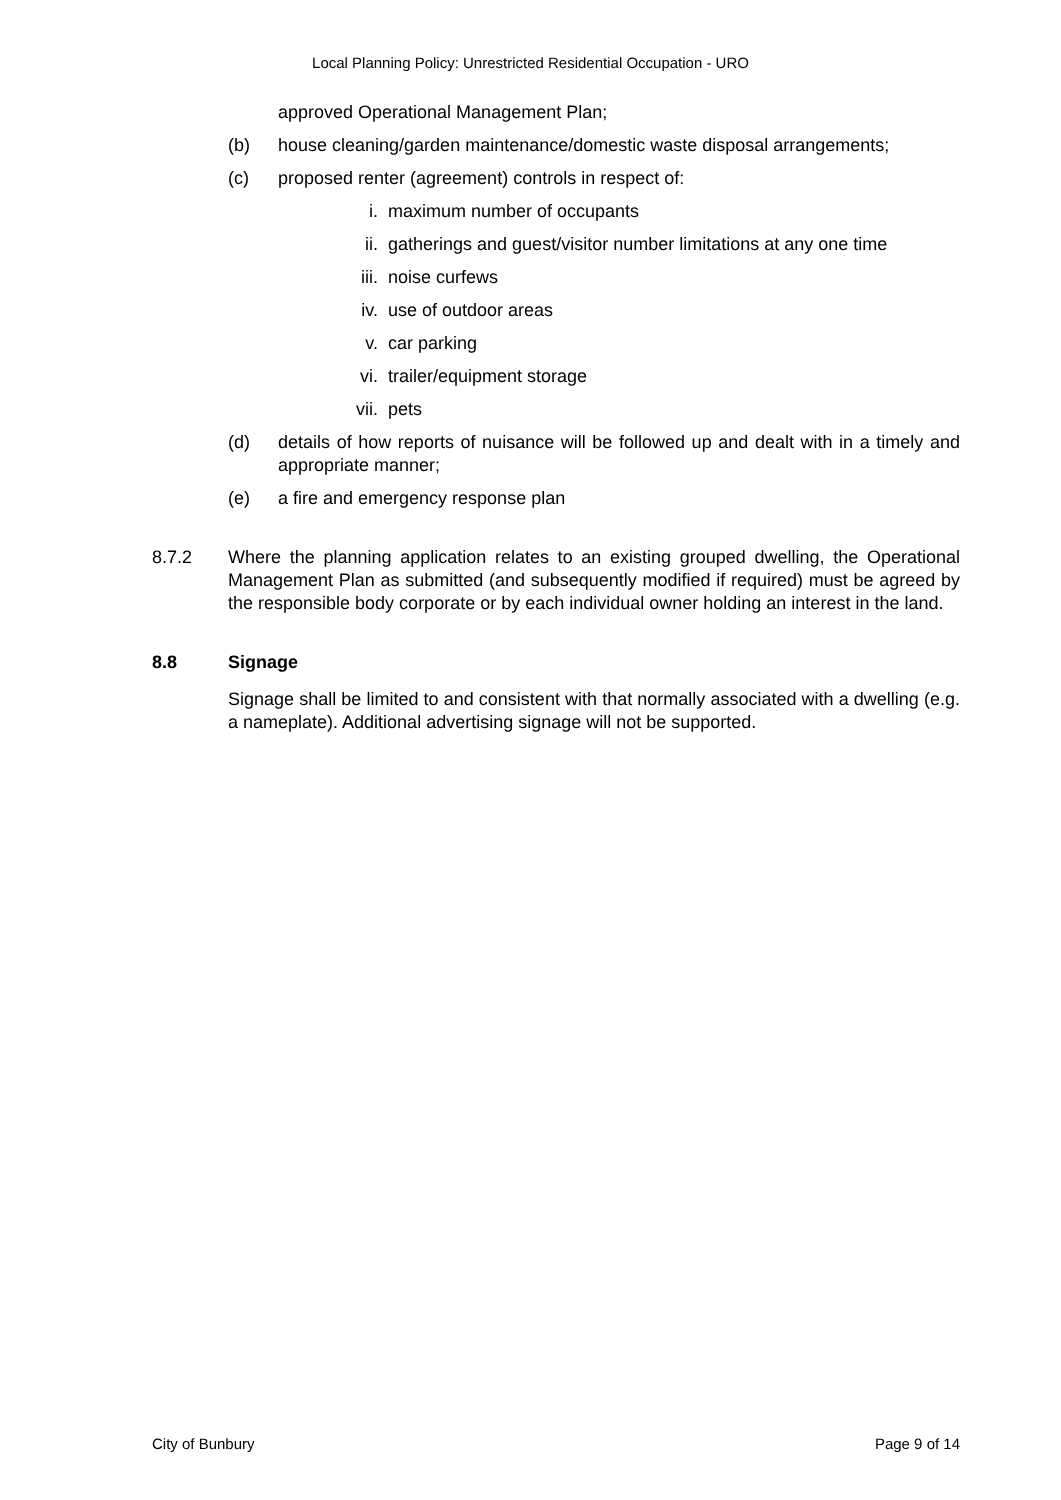Local Planning Policy: Unrestricted Residential Occupation - URO
approved Operational Management Plan;
(b) house cleaning/garden maintenance/domestic waste disposal arrangements;
(c) proposed renter (agreement) controls in respect of:
i. maximum number of occupants
ii. gatherings and guest/visitor number limitations at any one time
iii.
noise curfews
iv. use of outdoor areas
v. car parking
vi. trailer/equipment storage
vii.
pets
(d) details of how reports of nuisance will be followed up and dealt with in a timely and appropriate manner;
(e) a fire and emergency response plan
8.7.2 Where the planning application relates to an existing grouped dwelling, the Operational Management Plan as submitted (and subsequently modified if required) must be agreed by the responsible body corporate or by each individual owner holding an interest in the land.
8.8 Signage
Signage shall be limited to and consistent with that normally associated with a dwelling (e.g. a nameplate). Additional advertising signage will not be supported.
City of Bunbury Page 9 of 14